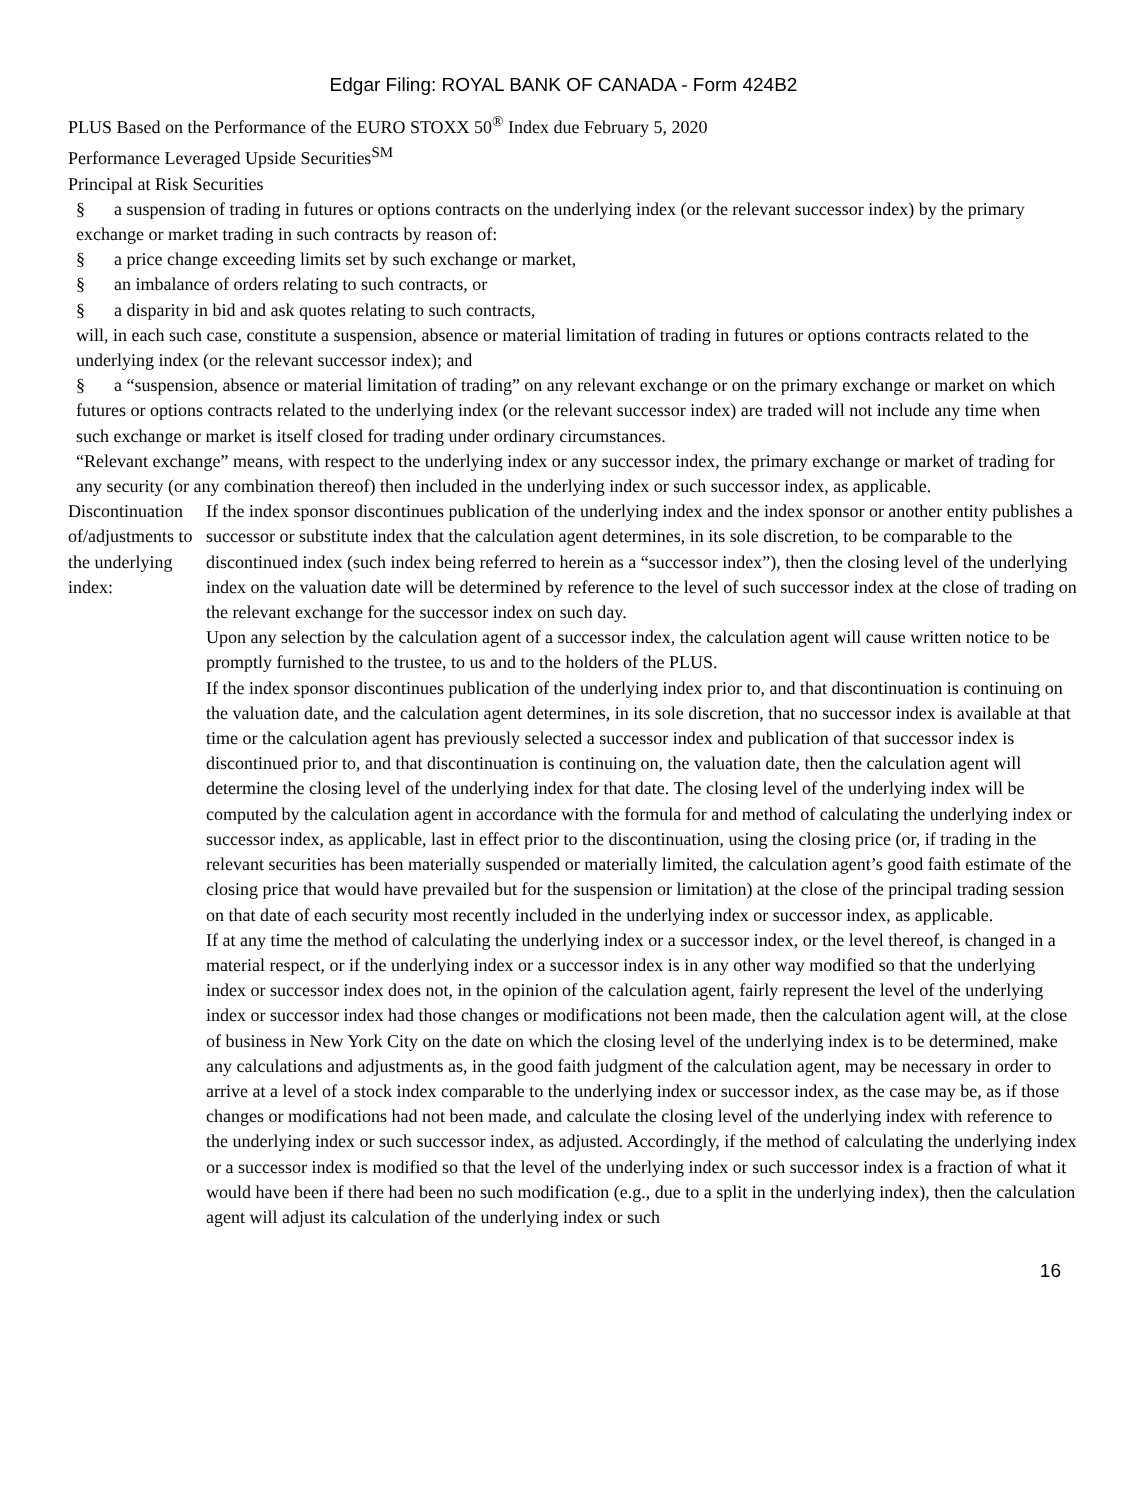Edgar Filing: ROYAL BANK OF CANADA - Form 424B2
PLUS Based on the Performance of the EURO STOXX 50<sup>®</sup> Index due February 5, 2020
Performance Leveraged Upside Securities<sup>SM</sup>
Principal at Risk Securities
§ a suspension of trading in futures or options contracts on the underlying index (or the relevant successor index) by the primary exchange or market trading in such contracts by reason of:
§ a price change exceeding limits set by such exchange or market,
§ an imbalance of orders relating to such contracts, or
§ a disparity in bid and ask quotes relating to such contracts,
will, in each such case, constitute a suspension, absence or material limitation of trading in futures or options contracts related to the underlying index (or the relevant successor index); and
§ a “suspension, absence or material limitation of trading” on any relevant exchange or on the primary exchange or market on which futures or options contracts related to the underlying index (or the relevant successor index) are traded will not include any time when such exchange or market is itself closed for trading under ordinary circumstances.
“Relevant exchange” means, with respect to the underlying index or any successor index, the primary exchange or market of trading for any security (or any combination thereof) then included in the underlying index or such successor index, as applicable.
Discontinuation of/adjustments to the underlying index:
If the index sponsor discontinues publication of the underlying index and the index sponsor or another entity publishes a successor or substitute index that the calculation agent determines, in its sole discretion, to be comparable to the discontinued index (such index being referred to herein as a “successor index”), then the closing level of the underlying index on the valuation date will be determined by reference to the level of such successor index at the close of trading on the relevant exchange for the successor index on such day.
Upon any selection by the calculation agent of a successor index, the calculation agent will cause written notice to be promptly furnished to the trustee, to us and to the holders of the PLUS.
If the index sponsor discontinues publication of the underlying index prior to, and that discontinuation is continuing on the valuation date, and the calculation agent determines, in its sole discretion, that no successor index is available at that time or the calculation agent has previously selected a successor index and publication of that successor index is discontinued prior to, and that discontinuation is continuing on, the valuation date, then the calculation agent will determine the closing level of the underlying index for that date. The closing level of the underlying index will be computed by the calculation agent in accordance with the formula for and method of calculating the underlying index or successor index, as applicable, last in effect prior to the discontinuation, using the closing price (or, if trading in the relevant securities has been materially suspended or materially limited, the calculation agent’s good faith estimate of the closing price that would have prevailed but for the suspension or limitation) at the close of the principal trading session on that date of each security most recently included in the underlying index or successor index, as applicable.
If at any time the method of calculating the underlying index or a successor index, or the level thereof, is changed in a material respect, or if the underlying index or a successor index is in any other way modified so that the underlying index or successor index does not, in the opinion of the calculation agent, fairly represent the level of the underlying index or successor index had those changes or modifications not been made, then the calculation agent will, at the close of business in New York City on the date on which the closing level of the underlying index is to be determined, make any calculations and adjustments as, in the good faith judgment of the calculation agent, may be necessary in order to arrive at a level of a stock index comparable to the underlying index or successor index, as the case may be, as if those changes or modifications had not been made, and calculate the closing level of the underlying index with reference to the underlying index or such successor index, as adjusted. Accordingly, if the method of calculating the underlying index or a successor index is modified so that the level of the underlying index or such successor index is a fraction of what it would have been if there had been no such modification (e.g., due to a split in the underlying index), then the calculation agent will adjust its calculation of the underlying index or such
16